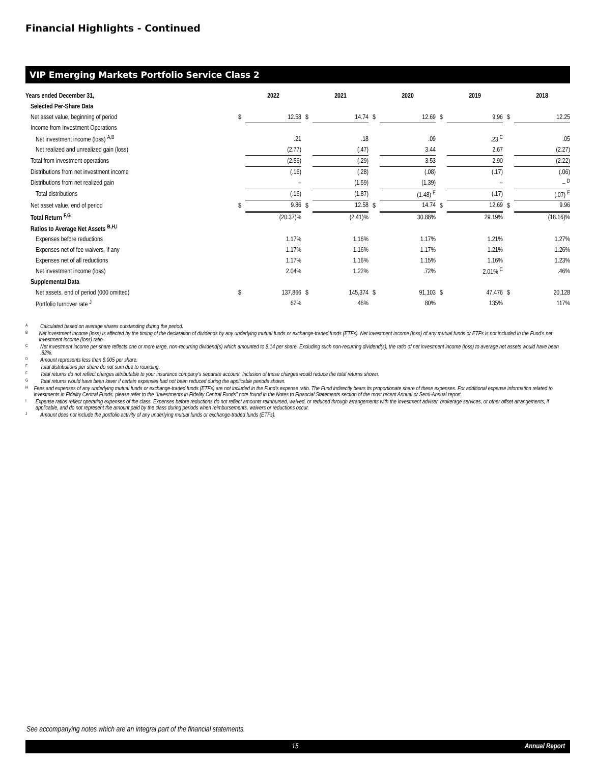Financial Highlights - Continued
VIP Emerging Markets Portfolio Service Class 2
| Years ended December 31, | | 2022 | | 2021 | | 2020 | | 2019 | | 2018 |
| Selected Per-Share Data | | | | | | | | | | |
| Net asset value, beginning of period | $ | 12.58 | $ | 14.74 | $ | 12.69 | $ | 9.96 | $ | 12.25 |
| Income from Investment Operations | | | | | | | | | | |
| Net investment income (loss) <sup>A,B</sup> | | .21 | | .18 | | .09 | | .23 <sup>C</sup> | | .05 |
| Net realized and unrealized gain (loss) | | (2.77) | | (.47) | | 3.44 | | 2.67 | | (2.27) |
| Total from investment operations | | (2.56) | | (.29) | | 3.53 | | 2.90 | | (2.22) |
| Distributions from net investment income | | (.16) | | (.28) | | (.08) | | (.17) | | (.06) |
| Distributions from net realized gain | | – | | (1.59) | | (1.39) | | – | | – <sup>D</sup> |
| Total distributions | | (.16) | | (1.87) | | (1.48) <sup>E</sup> | | (.17) | | (.07) <sup>E</sup> |
| Net asset value, end of period | $ | 9.86 | $ | 12.58 | $ | 14.74 | $ | 12.69 | $ | 9.96 |
| Total Return <sup>F,G</sup> | | (20.37)% | | (2.41)% | | 30.88% | | 29.19% | | (18.16)% |
| Ratios to Average Net Assets <sup>B,H,I</sup> | | | | | | | | | | |
| Expenses before reductions | | 1.17% | | 1.16% | | 1.17% | | 1.21% | | 1.27% |
| Expenses net of fee waivers, if any | | 1.17% | | 1.16% | | 1.17% | | 1.21% | | 1.26% |
| Expenses net of all reductions | | 1.17% | | 1.16% | | 1.15% | | 1.16% | | 1.23% |
| Net investment income (loss) | | 2.04% | | 1.22% | | .72% | | 2.01% <sup>C</sup> | | .46% |
| Supplemental Data | | | | | | | | | | |
| Net assets, end of period (000 omitted) | $ | 137,866 | $ | 145,374 | $ | 91,103 | $ | 47,476 | $ | 20,128 |
| Portfolio turnover rate <sup>J</sup> | | 62% | | 46% | | 80% | | 135% | | 117% |
A
Calculated based on average shares outstanding during the period.
B
Net investment income (loss) is affected by the timing of the declaration of dividends by any underlying mutual funds or exchange-traded funds (ETFs). Net investment income (loss) of any mutual funds or ETFs is not included in the Fund's net investment income (loss) ratio.
C
Net investment income per share reflects one or more large, non-recurring dividend(s) which amounted to $.14 per share. Excluding such non-recurring dividend(s), the ratio of net investment income (loss) to average net assets would have been .82%.
D
Amount represents less than $.005 per share.
E
Total distributions per share do not sum due to rounding.
F
Total returns do not reflect charges attributable to your insurance company's separate account. Inclusion of these charges would reduce the total returns shown.
G
Total returns would have been lower if certain expenses had not been reduced during the applicable periods shown.
H
Fees and expenses of any underlying mutual funds or exchange-traded funds (ETFs) are not included in the Fund’s expense ratio. The Fund indirectly bears its proportionate share of these expenses. For additional expense information related to investments in Fidelity Central Funds, please refer to the "Investments in Fidelity Central Funds" note found in the Notes to Financial Statements section of the most recent Annual or Semi-Annual report.
I
Expense ratios reflect operating expenses of the class. Expenses before reductions do not reflect amounts reimbursed, waived, or reduced through arrangements with the investment adviser, brokerage services, or other offset arrangements, if applicable, and do not represent the amount paid by the class during periods when reimbursements, waivers or reductions occur.
J
Amount does not include the portfolio activity of any underlying mutual funds or exchange-traded funds (ETFs).
See accompanying notes which are an integral part of the financial statements.
15 Annual Report